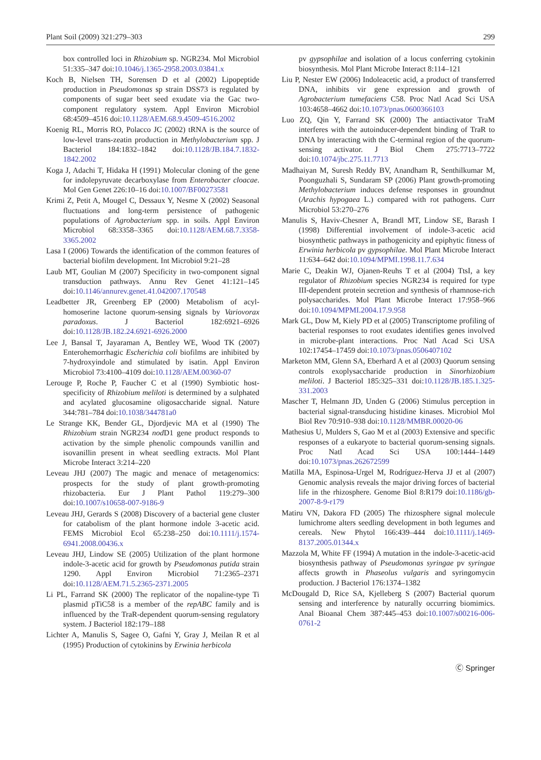Plant Soil (2009) 321:279–303 299
box controlled loci in Rhizobium sp. NGR234. Mol Microbiol 51:335–347 doi:10.1046/j.1365-2958.2003.03841.x
Koch B, Nielsen TH, Sorensen D et al (2002) Lipopeptide production in Pseudomonas sp strain DSS73 is regulated by components of sugar beet seed exudate via the Gac two-component regulatory system. Appl Environ Microbiol 68:4509–4516 doi:10.1128/AEM.68.9.4509-4516.2002
Koenig RL, Morris RO, Polacco JC (2002) tRNA is the source of low-level trans-zeatin production in Methylobacterium spp. J Bacteriol 184:1832–1842 doi:10.1128/JB.184.7.1832-1842.2002
Koga J, Adachi T, Hidaka H (1991) Molecular cloning of the gene for indolepyruvate decarboxylase from Enterobacter cloacae. Mol Gen Genet 226:10–16 doi:10.1007/BF00273581
Krimi Z, Petit A, Mougel C, Dessaux Y, Nesme X (2002) Seasonal fluctuations and long-term persistence of pathogenic populations of Agrobacterium spp. in soils. Appl Environ Microbiol 68:3358–3365 doi:10.1128/AEM.68.7.3358-3365.2002
Lasa I (2006) Towards the identification of the common features of bacterial biofilm development. Int Microbiol 9:21–28
Laub MT, Goulian M (2007) Specificity in two-component signal transduction pathways. Annu Rev Genet 41:121–145 doi:10.1146/annurev.genet.41.042007.170548
Leadbetter JR, Greenberg EP (2000) Metabolism of acyl-homoserine lactone quorum-sensing signals by Variovorax paradoxus. J Bacteriol 182:6921–6926 doi:10.1128/JB.182.24.6921-6926.2000
Lee J, Bansal T, Jayaraman A, Bentley WE, Wood TK (2007) Enterohemorrhagic Escherichia coli biofilms are inhibited by 7-hydroxyindole and stimulated by isatin. Appl Environ Microbiol 73:4100–4109 doi:10.1128/AEM.00360-07
Lerouge P, Roche P, Faucher C et al (1990) Symbiotic host-specificity of Rhizobium meliloti is determined by a sulphated and acylated glucosamine oligosaccharide signal. Nature 344:781–784 doi:10.1038/344781a0
Le Strange KK, Bender GL, Djordjevic MA et al (1990) The Rhizobium strain NGR234 nod D1 gene product responds to activation by the simple phenolic compounds vanillin and isovanillin present in wheat seedling extracts. Mol Plant Microbe Interact 3:214–220
Leveau JHJ (2007) The magic and menace of metagenomics: prospects for the study of plant growth-promoting rhizobacteria. Eur J Plant Pathol 119:279–300 doi:10.1007/s10658-007-9186-9
Leveau JHJ, Gerards S (2008) Discovery of a bacterial gene cluster for catabolism of the plant hormone indole 3-acetic acid. FEMS Microbiol Ecol 65:238–250 doi:10.1111/j.1574-6941.2008.00436.x
Leveau JHJ, Lindow SE (2005) Utilization of the plant hormone indole-3-acetic acid for growth by Pseudomonas putida strain 1290. Appl Environ Microbiol 71:2365–2371 doi:10.1128/AEM.71.5.2365-2371.2005
Li PL, Farrand SK (2000) The replicator of the nopaline-type Ti plasmid pTiC58 is a member of the repABC family and is influenced by the TraR-dependent quorum-sensing regulatory system. J Bacteriol 182:179–188
Lichter A, Manulis S, Sagee O, Gafni Y, Gray J, Meilan R et al (1995) Production of cytokinins by Erwinia herbicola
pv gypsophilae and isolation of a locus conferring cytokinin biosynthesis. Mol Plant Microbe Interact 8:114–121
Liu P, Nester EW (2006) Indoleacetic acid, a product of transferred DNA, inhibits vir gene expression and growth of Agrobacterium tumefaciens C58. Proc Natl Acad Sci USA 103:4658–4662 doi:10.1073/pnas.0600366103
Luo ZQ, Qin Y, Farrand SK (2000) The antiactivator TraM interferes with the autoinducer-dependent binding of TraR to DNA by interacting with the C-terminal region of the quorum-sensing activator. J Biol Chem 275:7713–7722 doi:10.1074/jbc.275.11.7713
Madhaiyan M, Suresh Reddy BV, Anandham R, Senthilkumar M, Poonguzhali S, Sundaram SP (2006) Plant growth-promoting Methylobacterium induces defense responses in groundnut (Arachis hypogaea L.) compared with rot pathogens. Curr Microbiol 53:270–276
Manulis S, Haviv-Chesner A, Brandl MT, Lindow SE, Barash I (1998) Differential involvement of indole-3-acetic acid biosynthetic pathways in pathogenicity and epiphytic fitness of Erwinia herbicola pv gypsophilae. Mol Plant Microbe Interact 11:634–642 doi:10.1094/MPMI.1998.11.7.634
Marie C, Deakin WJ, Ojanen-Reuhs T et al (2004) TtsI, a key regulator of Rhizobium species NGR234 is required for type III-dependent protein secretion and synthesis of rhamnose-rich polysaccharides. Mol Plant Microbe Interact 17:958–966 doi:10.1094/MPMI.2004.17.9.958
Mark GL, Dow M, Kiely PD et al (2005) Transcriptome profiling of bacterial responses to root exudates identifies genes involved in microbe-plant interactions. Proc Natl Acad Sci USA 102:17454–17459 doi:10.1073/pnas.0506407102
Marketon MM, Glenn SA, Eberhard A et al (2003) Quorum sensing controls exoplysaccharide production in Sinorhizobium meliloti. J Bacteriol 185:325–331 doi:10.1128/JB.185.1.325-331.2003
Mascher T, Helmann JD, Unden G (2006) Stimulus perception in bacterial signal-transducing histidine kinases. Microbiol Mol Biol Rev 70:910–938 doi:10.1128/MMBR.00020-06
Mathesius U, Mulders S, Gao M et al (2003) Extensive and specific responses of a eukaryote to bacterial quorum-sensing signals. Proc Natl Acad Sci USA 100:1444–1449 doi:10.1073/pnas.262672599
Matilla MA, Espinosa-Urgel M, Rodríguez-Herva JJ et al (2007) Genomic analysis reveals the major driving forces of bacterial life in the rhizosphere. Genome Biol 8:R179 doi:10.1186/gb-2007-8-9-r179
Matiru VN, Dakora FD (2005) The rhizosphere signal molecule lumichrome alters seedling development in both legumes and cereals. New Phytol 166:439–444 doi:10.1111/j.1469-8137.2005.01344.x
Mazzola M, White FF (1994) A mutation in the indole-3-acetic-acid biosynthesis pathway of Pseudomonas syringae pv syringae affects growth in Phaseolus vulgaris and syringomycin production. J Bacteriol 176:1374–1382
McDougald D, Rice SA, Kjelleberg S (2007) Bacterial quorum sensing and interference by naturally occurring biomimics. Anal Bioanal Chem 387:445–453 doi:10.1007/s00216-006-0761-2
Ⓒ Springer